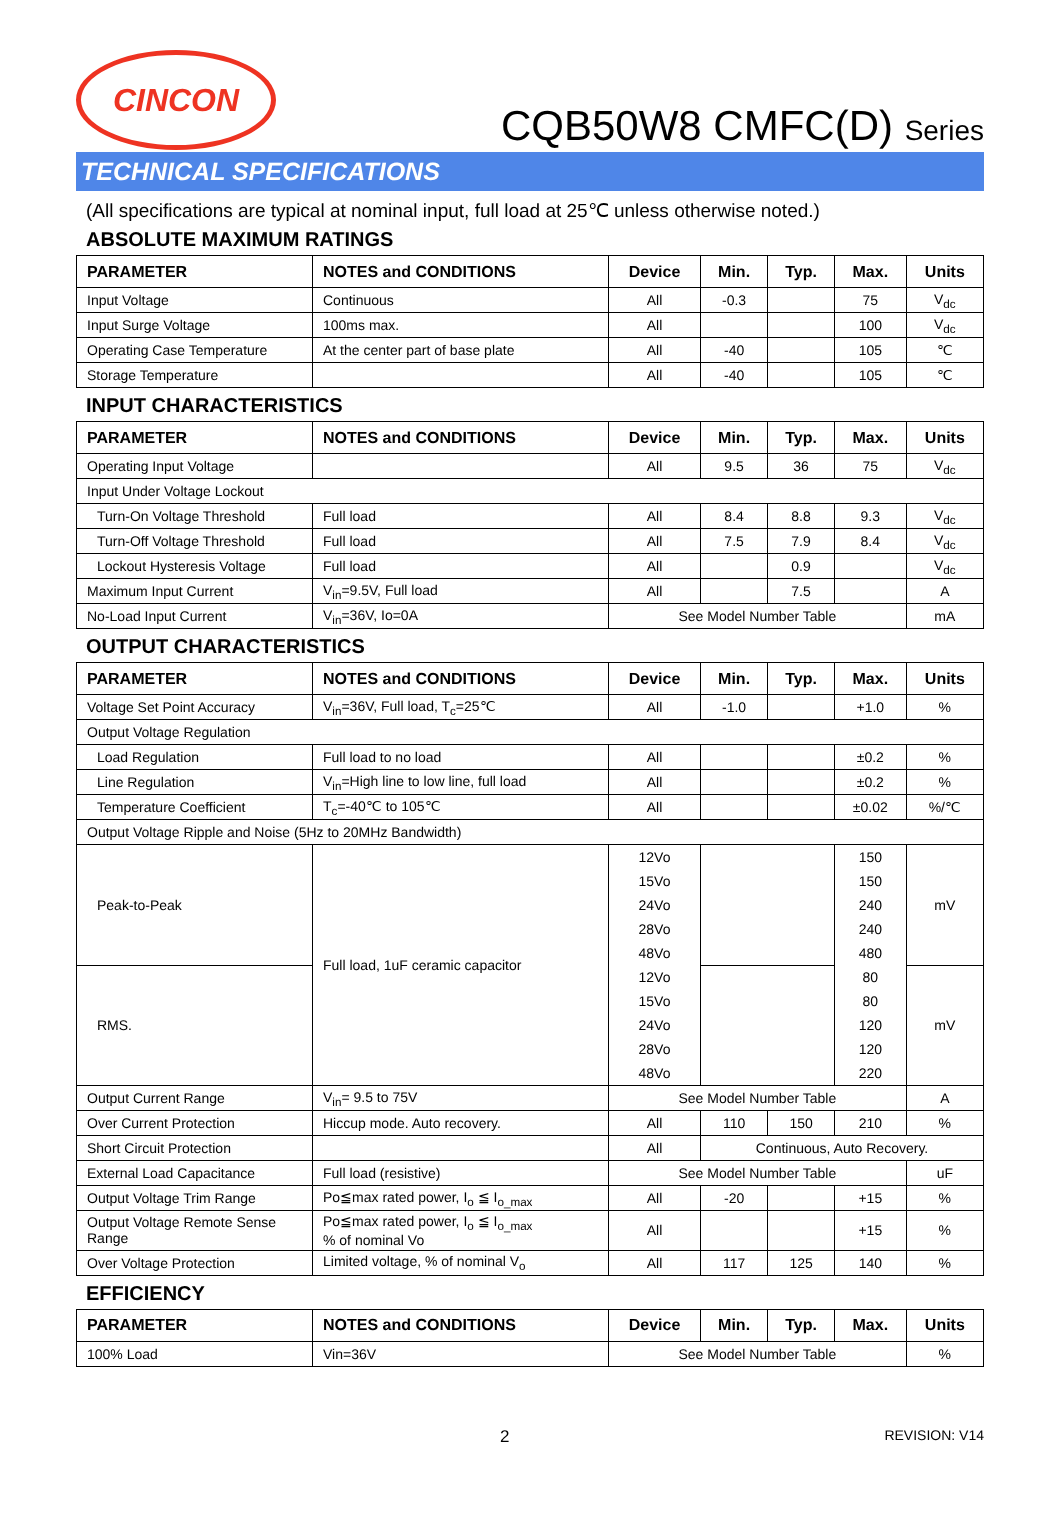CINCON
CQB50W8 CMFC(D) Series
TECHNICAL SPECIFICATIONS
(All specifications are typical at nominal input, full load at 25℃ unless otherwise noted.)
ABSOLUTE MAXIMUM RATINGS
| PARAMETER | NOTES and CONDITIONS | Device | Min. | Typ. | Max. | Units |
| --- | --- | --- | --- | --- | --- | --- |
| Input Voltage | Continuous | All | -0.3 | | 75 | V<sub>dc</sub> |
| Input Surge Voltage | 100ms max. | All | | | 100 | V<sub>dc</sub> |
| Operating Case Temperature | At the center part of base plate | All | -40 | | 105 | ℃ |
| Storage Temperature | | All | -40 | | 105 | ℃ |
INPUT CHARACTERISTICS
| PARAMETER | NOTES and CONDITIONS | Device | Min. | Typ. | Max. | Units |
| --- | --- | --- | --- | --- | --- | --- |
| Operating Input Voltage | | All | 9.5 | 36 | 75 | V<sub>dc</sub> |
| Input Under Voltage Lockout | | | | | | |
| Turn-On Voltage Threshold | Full load | All | 8.4 | 8.8 | 9.3 | V<sub>dc</sub> |
| Turn-Off Voltage Threshold | Full load | All | 7.5 | 7.9 | 8.4 | V<sub>dc</sub> |
| Lockout Hysteresis Voltage | Full load | All | | 0.9 | | V<sub>dc</sub> |
| Maximum Input Current | V<sub>in</sub>=9.5V, Full load | All | | 7.5 | | A |
| No-Load Input Current | V<sub>in</sub>=36V, Io=0A | See Model Number Table | | | | mA |
OUTPUT CHARACTERISTICS
| PARAMETER | NOTES and CONDITIONS | Device | Min. | Typ. | Max. | Units |
| --- | --- | --- | --- | --- | --- | --- |
| Voltage Set Point Accuracy | V<sub>in</sub>=36V, Full load, T<sub>c</sub>=25℃ | All | -1.0 | | +1.0 | % |
| Output Voltage Regulation | | | | | | |
| Load Regulation | Full load to no load | All | | | ±0.2 | % |
| Line Regulation | V<sub>in</sub>=High line to low line, full load | All | | | ±0.2 | % |
| Temperature Coefficient | T<sub>c</sub>=-40℃ to 105℃ | All | | | ±0.02 | %/℃ |
| Output Voltage Ripple and Noise (5Hz to 20MHz Bandwidth) | | | | | | |
| Peak-to-Peak | Full load, 1uF ceramic capacitor | 12Vo | | | 150 | mV |
| | | 15Vo | | | 150 | |
| | | 24Vo | | | 240 | |
| | | 28Vo | | | 240 | |
| | | 48Vo | | | 480 | |
| RMS. | | 12Vo | | | 80 | mV |
| | | 15Vo | | | 80 | |
| | | 24Vo | | | 120 | |
| | | 28Vo | | | 120 | |
| | | 48Vo | | | 220 | |
| Output Current Range | V<sub>in</sub>= 9.5 to 75V | See Model Number Table | | | | A |
| Over Current Protection | Hiccup mode. Auto recovery. | All | 110 | 150 | 210 | % |
| Short Circuit Protection | | All | Continuous, Auto Recovery. | | | |
| External Load Capacitance | Full load (resistive) | See Model Number Table | | | | uF |
| Output Voltage Trim Range | Po≦max rated power, I<sub>o</sub> ≦ I<sub>o_max</sub> | All | -20 | | +15 | % |
| Output Voltage Remote Sense Range | Po≦max rated power, I<sub>o</sub> ≦ I<sub>o_max</sub> % of nominal Vo | All | | | +15 | % |
| Over Voltage Protection | Limited voltage, % of nominal V<sub>o</sub> | All | 117 | 125 | 140 | % |
EFFICIENCY
| PARAMETER | NOTES and CONDITIONS | Device | Min. | Typ. | Max. | Units |
| --- | --- | --- | --- | --- | --- | --- |
| 100% Load | Vin=36V | See Model Number Table | | | | % |
2 REVISION: V14